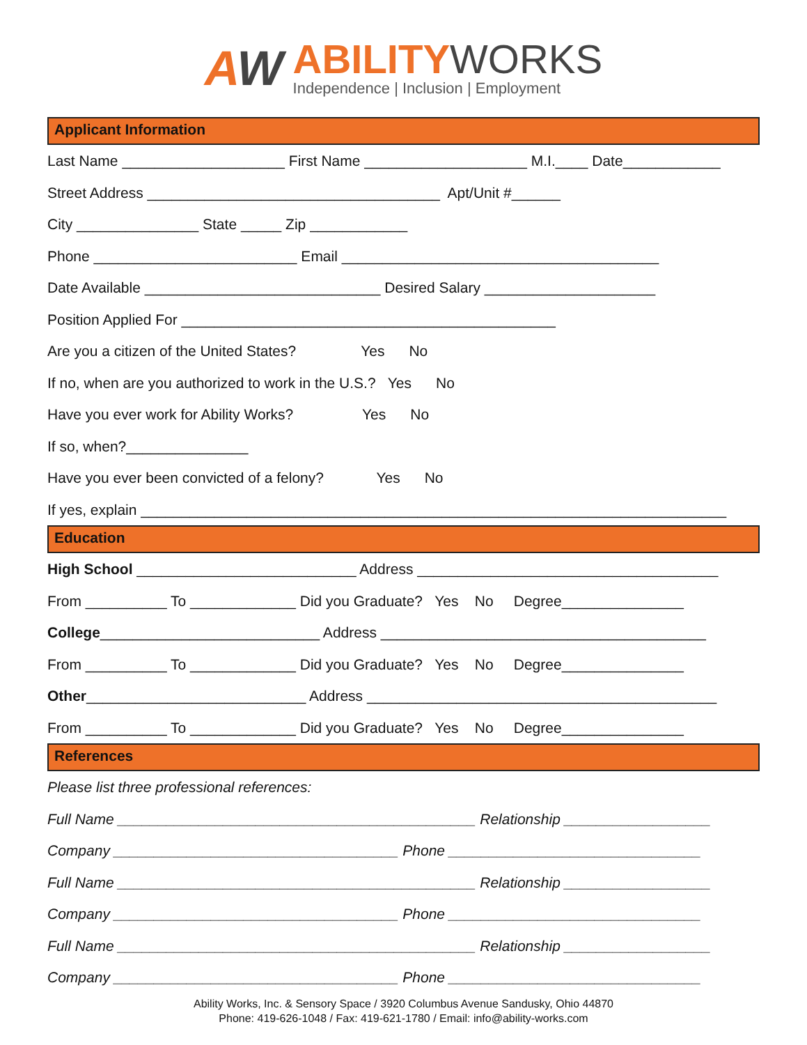AW
ABILITYWORKS
Independence | Inclusion | Employment
Applicant Information
Last Name ____________________ First Name ____________________ M.I.____ Date____________
Street Address ____________________________________ Apt/Unit #______
City _______________ State _____ Zip ____________
Phone _________________________ Email _______________________________________
Date Available _____________________________ Desired Salary _____________________
Position Applied For ______________________________________________
Are you a citizen of the United States? Yes No
If no, when are you authorized to work in the U.S.? Yes No
Have you ever work for Ability Works? Yes No
If so, when?_______________
Have you ever been convicted of a felony? Yes No
If yes, explain ________________________________________________________________________
Education
High School ___________________________ Address _____________________________________
From __________ To _____________ Did you Graduate? Yes No Degree_______________
College___________________________ Address ________________________________________
From __________ To _____________ Did you Graduate? Yes No Degree_______________
Other___________________________ Address ___________________________________________
From __________ To _____________ Did you Graduate? Yes No Degree_______________
References
Please list three professional references:
Full Name ____________________________________________ Relationship __________________
Company ___________________________________ Phone _______________________________
Full Name ____________________________________________ Relationship __________________
Company ___________________________________ Phone _______________________________
Full Name ____________________________________________ Relationship __________________
Company ___________________________________ Phone _______________________________
Ability Works, Inc. & Sensory Space / 3920 Columbus Avenue Sandusky, Ohio 44870
Phone: 419-626-1048 / Fax: 419-621-1780 / Email: info@ability-works.com